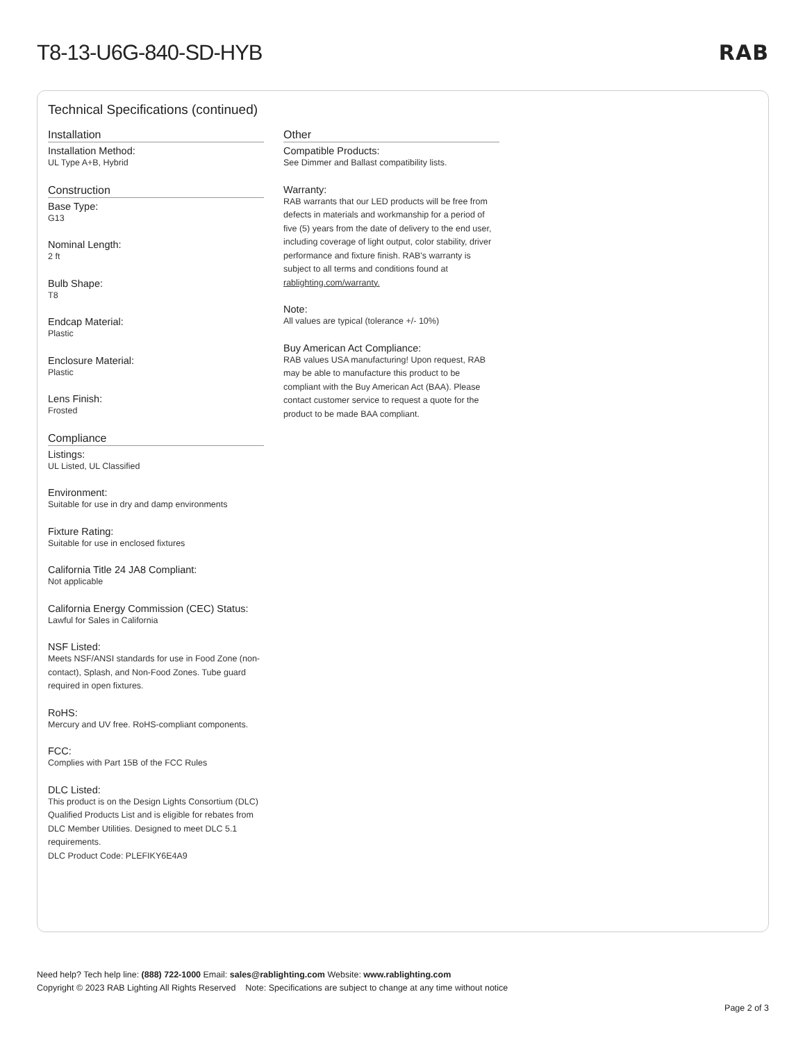T8-13-U6G-840-SD-HYB RAB
Technical Specifications (continued)
Installation
Installation Method:
UL Type A+B, Hybrid
Construction
Base Type:
G13
Nominal Length:
2 ft
Bulb Shape:
T8
Endcap Material:
Plastic
Enclosure Material:
Plastic
Lens Finish:
Frosted
Compliance
Listings:
UL Listed, UL Classified
Environment:
Suitable for use in dry and damp environments
Fixture Rating:
Suitable for use in enclosed fixtures
California Title 24 JA8 Compliant:
Not applicable
California Energy Commission (CEC) Status:
Lawful for Sales in California
NSF Listed:
Meets NSF/ANSI standards for use in Food Zone (non-contact), Splash, and Non-Food Zones. Tube guard required in open fixtures.
RoHS:
Mercury and UV free. RoHS-compliant components.
FCC:
Complies with Part 15B of the FCC Rules
DLC Listed:
This product is on the Design Lights Consortium (DLC) Qualified Products List and is eligible for rebates from DLC Member Utilities. Designed to meet DLC 5.1 requirements.
DLC Product Code: PLEFIKY6E4A9
Other
Compatible Products:
See Dimmer and Ballast compatibility lists.
Warranty:
RAB warrants that our LED products will be free from defects in materials and workmanship for a period of five (5) years from the date of delivery to the end user, including coverage of light output, color stability, driver performance and fixture finish. RAB's warranty is subject to all terms and conditions found at rablighting.com/warranty.
Note:
All values are typical (tolerance +/- 10%)
Buy American Act Compliance:
RAB values USA manufacturing! Upon request, RAB may be able to manufacture this product to be compliant with the Buy American Act (BAA). Please contact customer service to request a quote for the product to be made BAA compliant.
Need help? Tech help line: (888) 722-1000 Email: sales@rablighting.com Website: www.rablighting.com
Copyright © 2023 RAB Lighting All Rights Reserved Note: Specifications are subject to change at any time without notice
Page 2 of 3